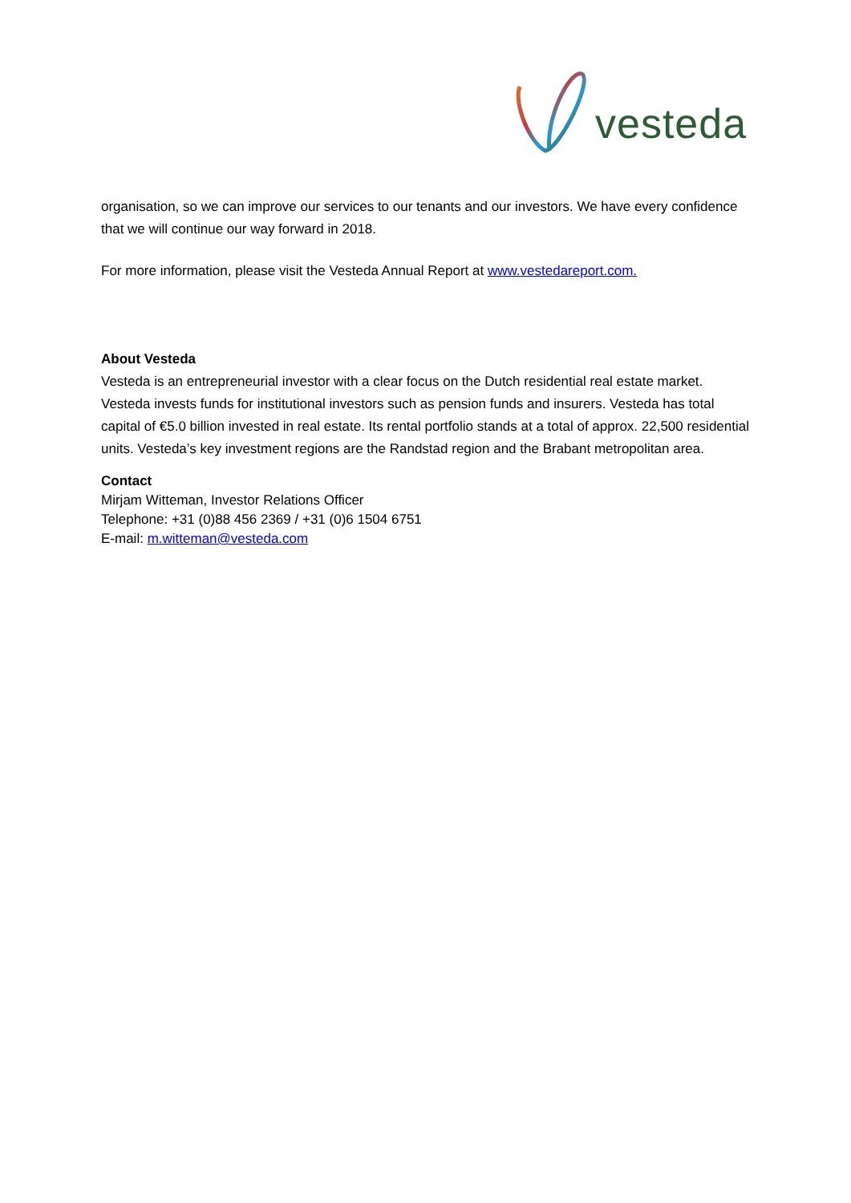vesteda
organisation, so we can improve our services to our tenants and our investors. We have every confidence that we will continue our way forward in 2018.
For more information, please visit the Vesteda Annual Report at www.vestedareport.com.
About Vesteda
Vesteda is an entrepreneurial investor with a clear focus on the Dutch residential real estate market. Vesteda invests funds for institutional investors such as pension funds and insurers. Vesteda has total capital of €5.0 billion invested in real estate. Its rental portfolio stands at a total of approx. 22,500 residential units. Vesteda’s key investment regions are the Randstad region and the Brabant metropolitan area.
Contact
Mirjam Witteman, Investor Relations Officer
Telephone: +31 (0)88 456 2369 / +31 (0)6 1504 6751
E-mail: m.witteman@vesteda.com